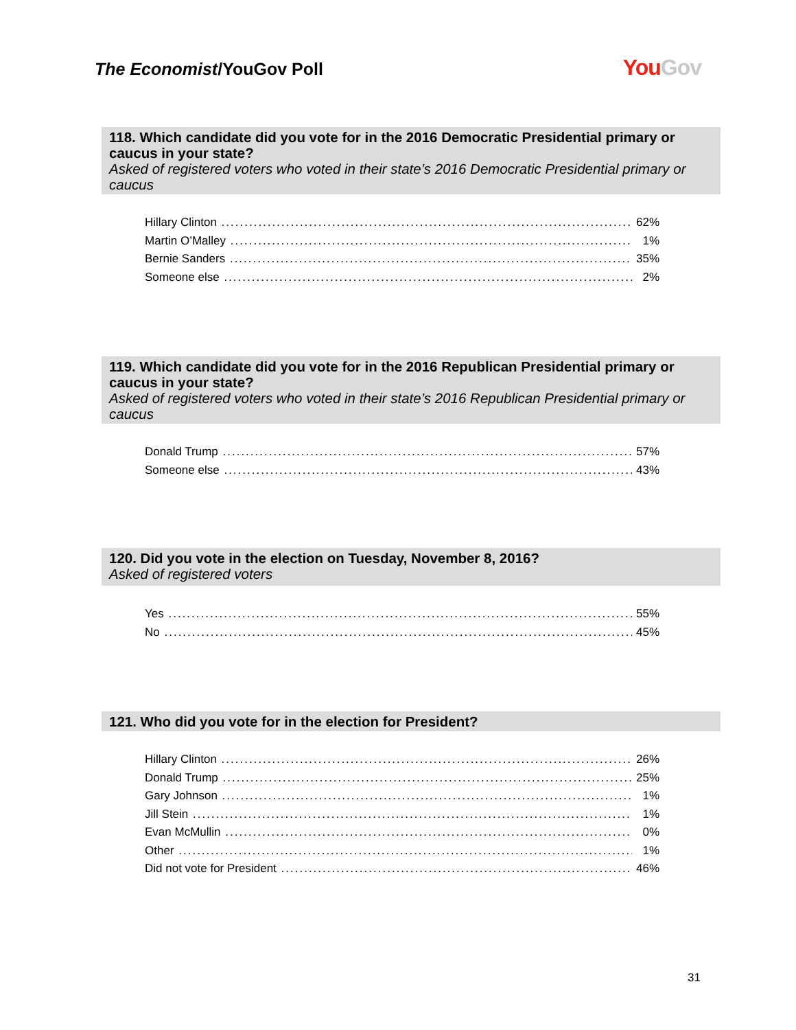The Economist/YouGov Poll
YouGov
118. Which candidate did you vote for in the 2016 Democratic Presidential primary or caucus in your state?
Asked of registered voters who voted in their state’s 2016 Democratic Presidential primary or caucus
| Hillary Clinton | 62% |
| Martin O’Malley | 1% |
| Bernie Sanders | 35% |
| Someone else | 2% |
119. Which candidate did you vote for in the 2016 Republican Presidential primary or caucus in your state?
Asked of registered voters who voted in their state’s 2016 Republican Presidential primary or caucus
| Donald Trump | 57% |
| Someone else | 43% |
120. Did you vote in the election on Tuesday, November 8, 2016?
Asked of registered voters
| Yes | 55% |
| No | 45% |
121. Who did you vote for in the election for President?
| Hillary Clinton | 26% |
| Donald Trump | 25% |
| Gary Johnson | 1% |
| Jill Stein | 1% |
| Evan McMullin | 0% |
| Other | 1% |
| Did not vote for President | 46% |
31